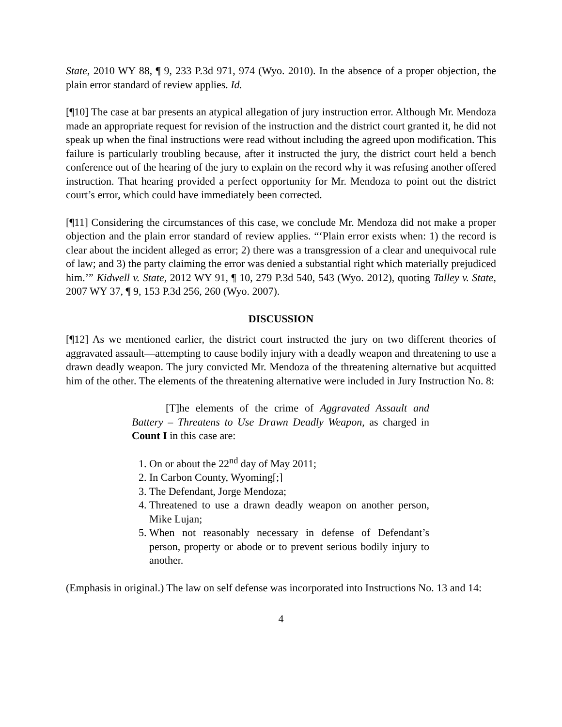State, 2010 WY 88, ¶ 9, 233 P.3d 971, 974 (Wyo. 2010). In the absence of a proper objection, the plain error standard of review applies. Id.
[¶10] The case at bar presents an atypical allegation of jury instruction error. Although Mr. Mendoza made an appropriate request for revision of the instruction and the district court granted it, he did not speak up when the final instructions were read without including the agreed upon modification. This failure is particularly troubling because, after it instructed the jury, the district court held a bench conference out of the hearing of the jury to explain on the record why it was refusing another offered instruction. That hearing provided a perfect opportunity for Mr. Mendoza to point out the district court’s error, which could have immediately been corrected.
[¶11] Considering the circumstances of this case, we conclude Mr. Mendoza did not make a proper objection and the plain error standard of review applies. “‘Plain error exists when: 1) the record is clear about the incident alleged as error; 2) there was a transgression of a clear and unequivocal rule of law; and 3) the party claiming the error was denied a substantial right which materially prejudiced him.’” Kidwell v. State, 2012 WY 91, ¶ 10, 279 P.3d 540, 543 (Wyo. 2012), quoting Talley v. State, 2007 WY 37, ¶ 9, 153 P.3d 256, 260 (Wyo. 2007).
DISCUSSION
[¶12] As we mentioned earlier, the district court instructed the jury on two different theories of aggravated assault—attempting to cause bodily injury with a deadly weapon and threatening to use a drawn deadly weapon. The jury convicted Mr. Mendoza of the threatening alternative but acquitted him of the other. The elements of the threatening alternative were included in Jury Instruction No. 8:
[T]he elements of the crime of Aggravated Assault and Battery – Threatens to Use Drawn Deadly Weapon, as charged in Count I in this case are:
1. On or about the 22<sup>nd</sup> day of May 2011;
2. In Carbon County, Wyoming[;]
3. The Defendant, Jorge Mendoza;
4. Threatened to use a drawn deadly weapon on another person, Mike Lujan;
5. When not reasonably necessary in defense of Defendant’s person, property or abode or to prevent serious bodily injury to another.
(Emphasis in original.) The law on self defense was incorporated into Instructions No. 13 and 14:
4